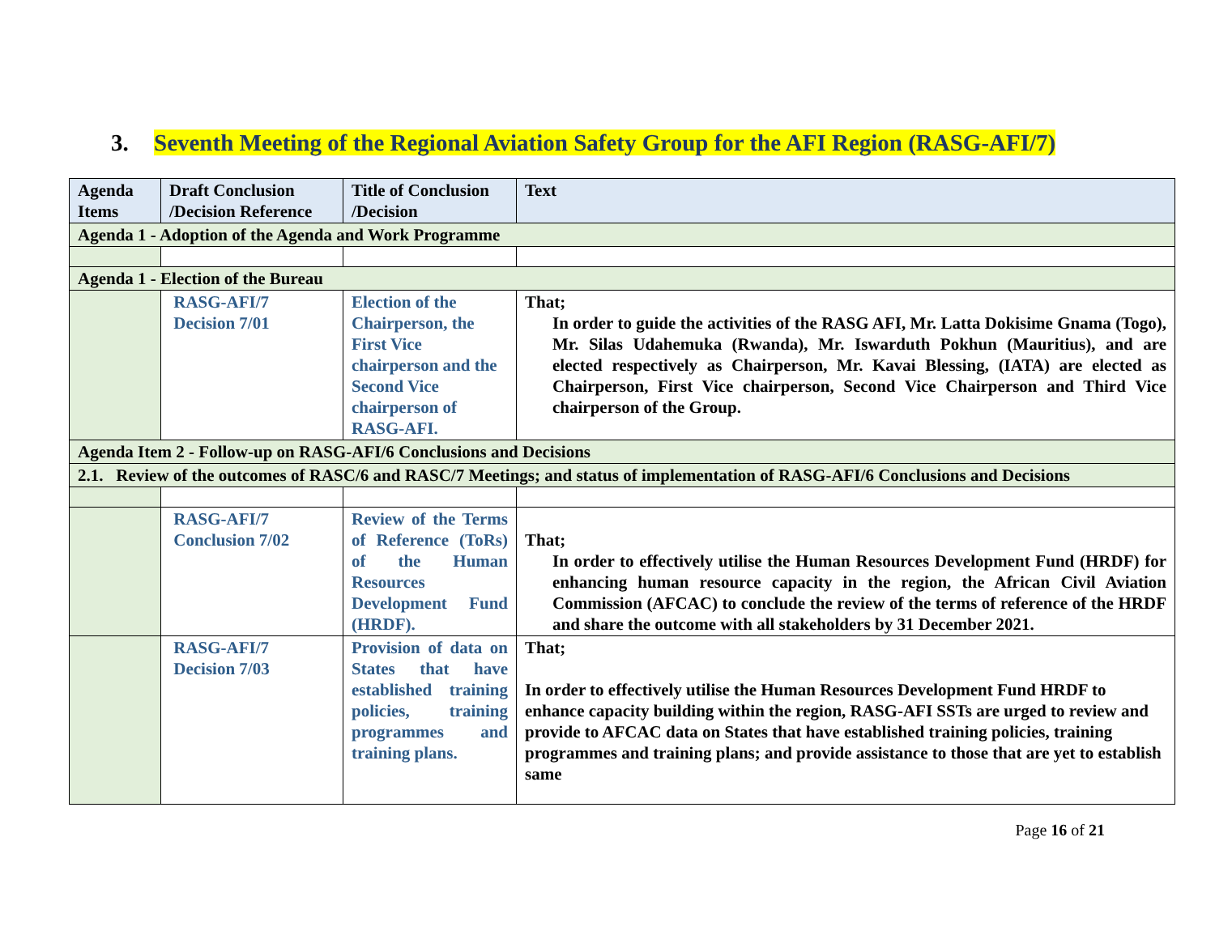3. Seventh Meeting of the Regional Aviation Safety Group for the AFI Region (RASG-AFI/7)
| Agenda Items | Draft Conclusion /Decision Reference | Title of Conclusion /Decision | Text |
| --- | --- | --- | --- |
| Agenda 1 - Adoption of the Agenda and Work Programme | | | |
| Agenda 1 - Election of the Bureau | | | |
| | RASG-AFI/7 Decision 7/01 | Election of the Chairperson, the First Vice chairperson and the Second Vice chairperson of RASG-AFI. | That; In order to guide the activities of the RASG AFI, Mr. Latta Dokisime Gnama (Togo), Mr. Silas Udahemuka (Rwanda), Mr. Iswarduth Pokhun (Mauritius), and are elected respectively as Chairperson, Mr. Kavai Blessing, (IATA) are elected as Chairperson, First Vice chairperson, Second Vice Chairperson and Third Vice chairperson of the Group. |
| Agenda Item 2 - Follow-up on RASG-AFI/6 Conclusions and Decisions | | | |
| 2.1. Review of the outcomes of RASC/6 and RASC/7 Meetings; and status of implementation of RASG-AFI/6 Conclusions and Decisions | | | |
| | RASG-AFI/7 Conclusion 7/02 | Review of the Terms of Reference (ToRs) of the Human Resources Development Fund (HRDF). | That; In order to effectively utilise the Human Resources Development Fund (HRDF) for enhancing human resource capacity in the region, the African Civil Aviation Commission (AFCAC) to conclude the review of the terms of reference of the HRDF and share the outcome with all stakeholders by 31 December 2021. |
| | RASG-AFI/7 Decision 7/03 | Provision of data on States that have established training policies, training programmes and training plans. | That; In order to effectively utilise the Human Resources Development Fund HRDF to enhance capacity building within the region, RASG-AFI SSTs are urged to review and provide to AFCAC data on States that have established training policies, training programmes and training plans; and provide assistance to those that are yet to establish same |
Page 16 of 21